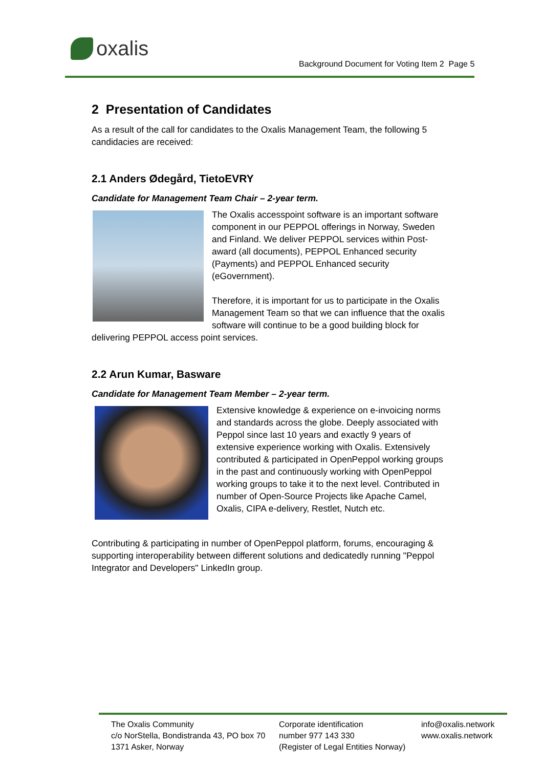oxalis
Background Document for Voting Item 2 Page 5
2 Presentation of Candidates
As a result of the call for candidates to the Oxalis Management Team, the following 5 candidacies are received:
2.1 Anders Ødegård, TietoEVRY
Candidate for Management Team Chair – 2-year term.
The Oxalis accesspoint software is an important software component in our PEPPOL offerings in Norway, Sweden and Finland. We deliver PEPPOL services within Post-award (all documents), PEPPOL Enhanced security (Payments) and PEPPOL Enhanced security (eGovernment).
Therefore, it is important for us to participate in the Oxalis Management Team so that we can influence that the oxalis software will continue to be a good building block for delivering PEPPOL access point services.
2.2 Arun Kumar, Basware
Candidate for Management Team Member – 2-year term.
Extensive knowledge & experience on e-invoicing norms and standards across the globe. Deeply associated with Peppol since last 10 years and exactly 9 years of extensive experience working with Oxalis. Extensively contributed & participated in OpenPeppol working groups in the past and continuously working with OpenPeppol working groups to take it to the next level. Contributed in number of Open-Source Projects like Apache Camel, Oxalis, CIPA e-delivery, Restlet, Nutch etc.
Contributing & participating in number of OpenPeppol platform, forums, encouraging & supporting interoperability between different solutions and dedicatedly running "Peppol Integrator and Developers" LinkedIn group.
The Oxalis Community
c/o NorStella, Bondistranda 43, PO box 70
1371 Asker, Norway
Corporate identification
number 977 143 330
(Register of Legal Entities Norway)
info@oxalis.network
www.oxalis.network